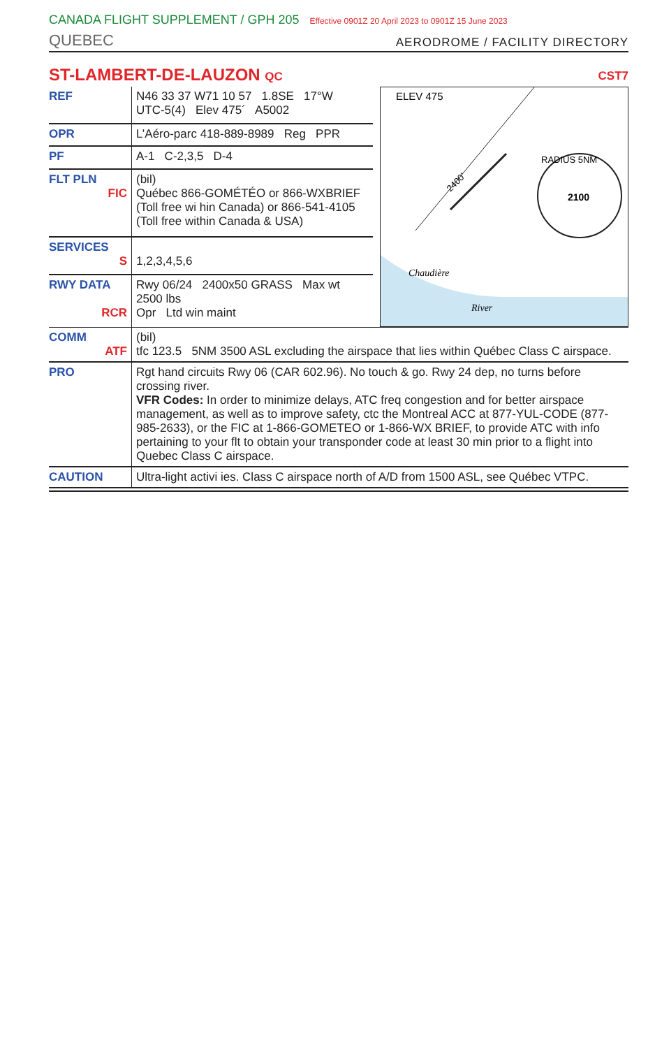CANADA FLIGHT SUPPLEMENT / GPH 205 Effective 0901Z 20 April 2023 to 0901Z 15 June 2023
QUEBEC
AERODROME / FACILITY DIRECTORY
ST-LAMBERT-DE-LAUZON QC
CST7
| REF | N46 33 37 W71 10 57 1.8SE 17°W UTC-5(4) Elev 475´ A5002 |
| OPR | L’Aéro-parc 418-889-8989 Reg PPR |
| PF | A-1 C-2,3,5 D-4 |
| FLT PLN FIC | (bil) Québec 866-GOMÉTÉO or 866-WXBRIEF (Toll free wi hin Canada) or 866-541-4105 (Toll free within Canada & USA) |
| SERVICES S | 1,2,3,4,5,6 |
| RWY DATA RCR | Rwy 06/24 2400x50 GRASS Max wt 2500 lbs Opr Ltd win maint |
ELEV 475
2100
RADIUS 5NM
2400'
Chaudière
River
| COMM ATF | (bil) tfc 123.5 5NM 3500 ASL excluding the airspace that lies within Québec Class C airspace. |
| PRO | Rgt hand circuits Rwy 06 (CAR 602.96). No touch & go. Rwy 24 dep, no turns before crossing river. VFR Codes: In order to minimize delays, ATC freq congestion and for better airspace management, as well as to improve safety, ctc the Montreal ACC at 877-YUL-CODE (877-985-2633), or the FIC at 1-866-GOMETEO or 1-866-WX BRIEF, to provide ATC with info pertaining to your flt to obtain your transponder code at least 30 min prior to a flight into Quebec Class C airspace. |
| CAUTION | Ultra-light activi ies. Class C airspace north of A/D from 1500 ASL, see Québec VTPC. |